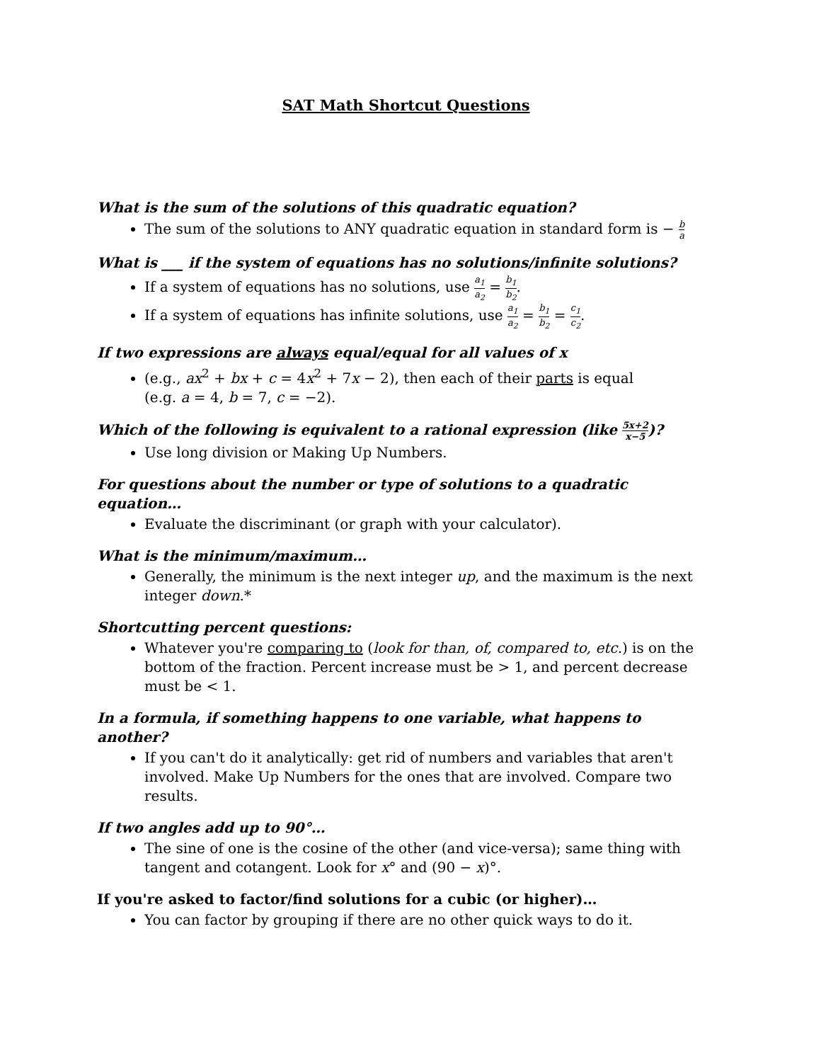SAT Math Shortcut Questions
What is the sum of the solutions of this quadratic equation?
The sum of the solutions to ANY quadratic equation in standard form is − b a
What is ___ if the system of equations has no solutions/infinite solutions?
If a system of equations has no solutions, use a<sub>1</sub> a<sub>2</sub> = b<sub>1</sub> b<sub>2</sub>.
If a system of equations has infinite solutions, use a<sub>1</sub> a<sub>2</sub> = b<sub>1</sub> b<sub>2</sub> = c<sub>1</sub> c<sub>2</sub>.
If two expressions are always equal/equal for all values of x
(e.g., ax<sup>2</sup> + bx + c = 4x<sup>2</sup> + 7x − 2), then each of their parts is equal
(e.g. a = 4, b = 7, c = −2).
Which of the following is equivalent to a rational expression (like 5x+2 x−5)?
Use long division or Making Up Numbers.
For questions about the number or type of solutions to a quadratic equation…
Evaluate the discriminant (or graph with your calculator).
What is the minimum/maximum…
Generally, the minimum is the next integer up, and the maximum is the next integer down.*
Shortcutting percent questions:
Whatever you're comparing to (look for than, of, compared to, etc.) is on the bottom of the fraction. Percent increase must be > 1, and percent decrease must be < 1.
In a formula, if something happens to one variable, what happens to another?
If you can't do it analytically: get rid of numbers and variables that aren't involved. Make Up Numbers for the ones that are involved. Compare two results.
If two angles add up to 90°…
The sine of one is the cosine of the other (and vice-versa); same thing with tangent and cotangent. Look for x° and (90 − x)°.
If you're asked to factor/find solutions for a cubic (or higher)…
You can factor by grouping if there are no other quick ways to do it.